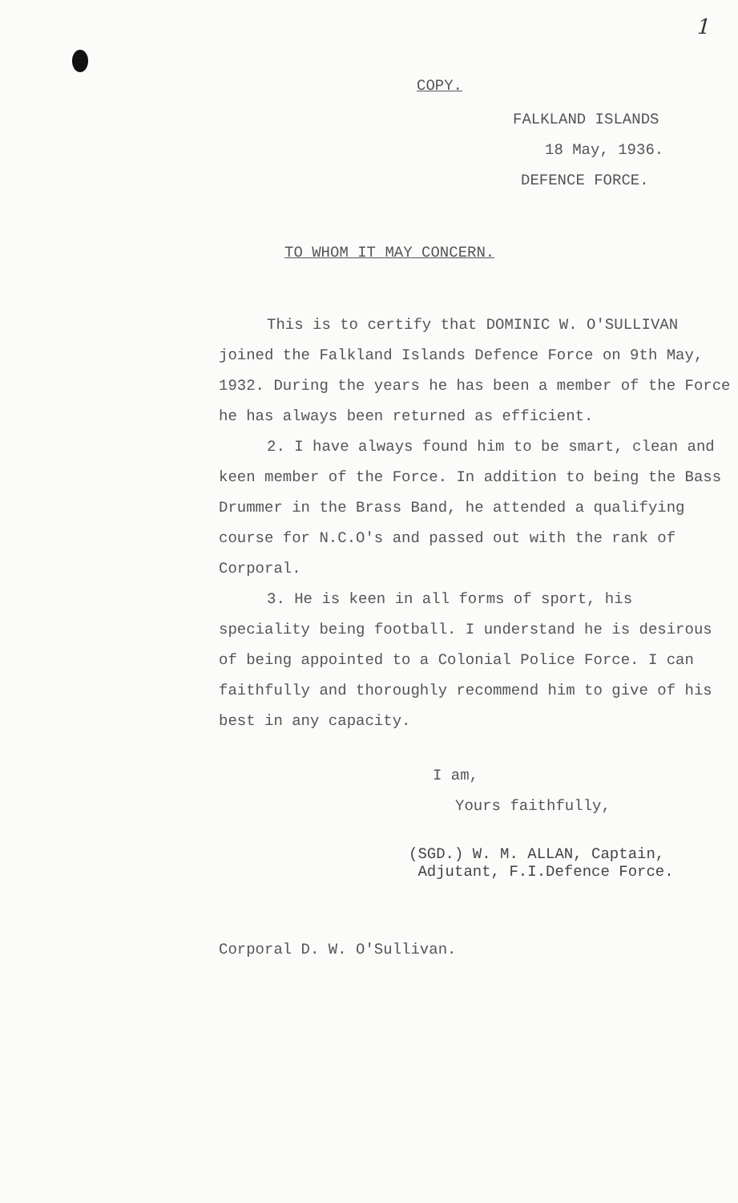1
COPY.
FALKLAND ISLANDS
18 May, 1936.
DEFENCE FORCE.
TO WHOM IT MAY CONCERN.
This is to certify that DOMINIC W. O'SULLIVAN joined the Falkland Islands Defence Force on 9th May, 1932. During the years he has been a member of the Force he has always been returned as efficient.
2. I have always found him to be smart, clean and keen member of the Force. In addition to being the Bass Drummer in the Brass Band, he attended a qualifying course for N.C.O's and passed out with the rank of Corporal.
3. He is keen in all forms of sport, his speciality being football. I understand he is desirous of being appointed to a Colonial Police Force. I can faithfully and thoroughly recommend him to give of his best in any capacity.
I am,
Yours faithfully,
(SGD.) W. M. ALLAN, Captain,
Adjutant, F.I.Defence Force.
Corporal D. W. O'Sullivan.